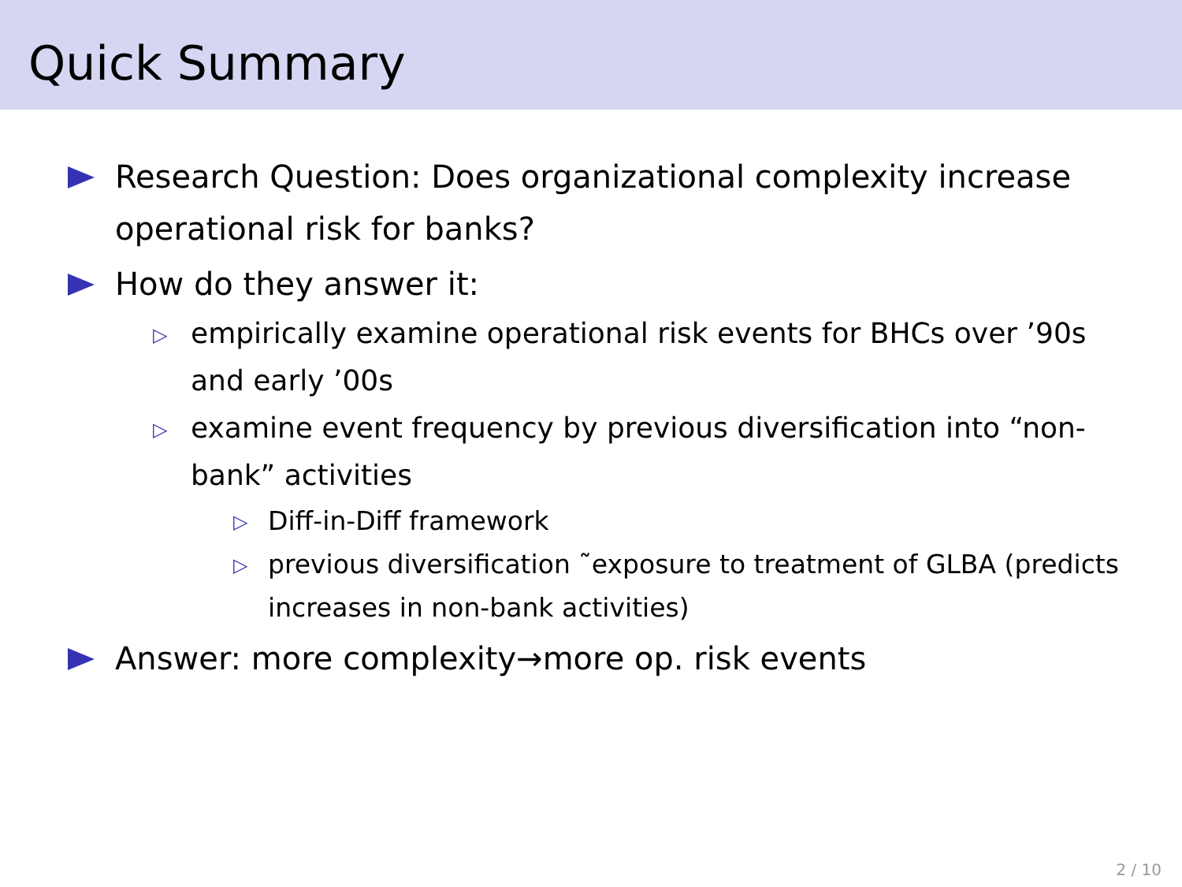Quick Summary
Research Question: Does organizational complexity increase operational risk for banks?
How do they answer it:
▷ empirically examine operational risk events for BHCs over ’90s and early ’00s
▷ examine event frequency by previous diversification into “non-bank” activities
▷ Diff-in-Diff framework
▷ previous diversification ˜exposure to treatment of GLBA (predicts increases in non-bank activities)
Answer: more complexity→more op. risk events
2 / 10